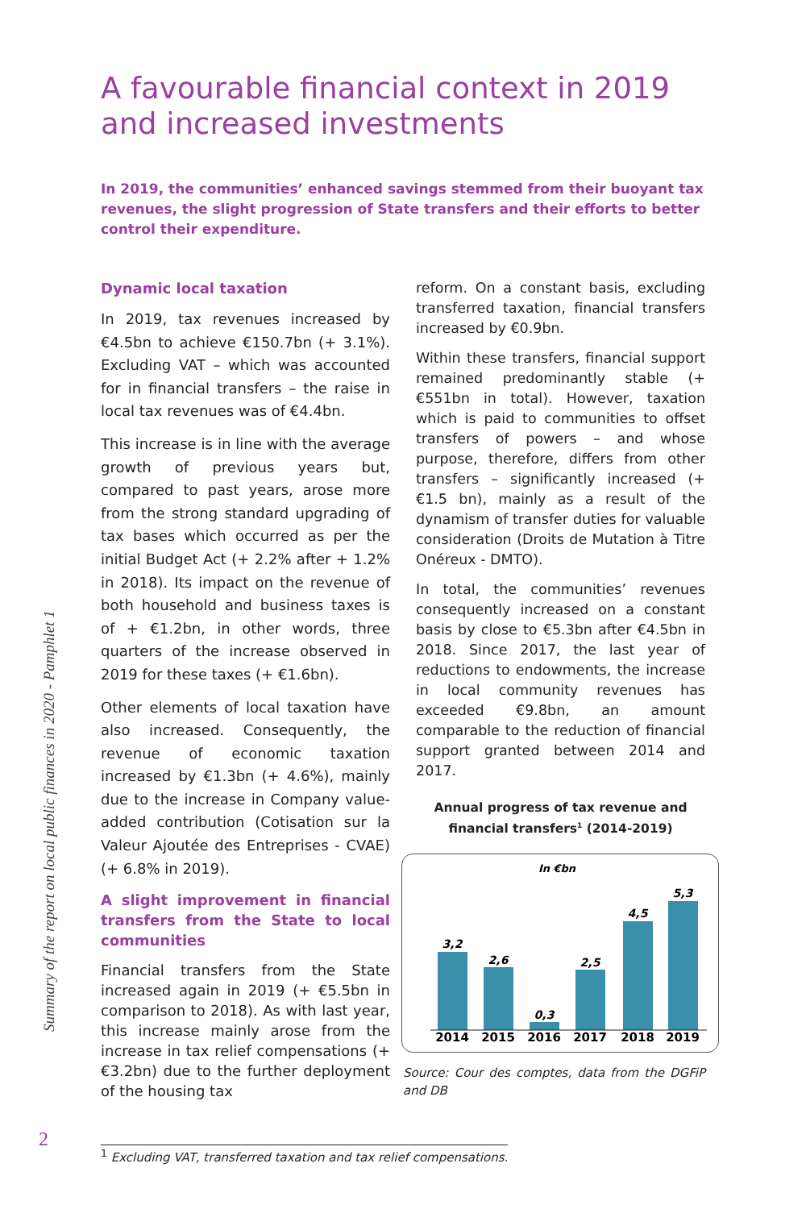Summary of the report on local public finances in 2020 - Pamphlet 1
A favourable financial context in 2019 and increased investments
In 2019, the communities’ enhanced savings stemmed from their buoyant tax revenues, the slight progression of State transfers and their efforts to better control their expenditure.
Dynamic local taxation
In 2019, tax revenues increased by €4.5bn to achieve €150.7bn (+ 3.1%). Excluding VAT – which was accounted for in financial transfers – the raise in local tax revenues was of €4.4bn.
This increase is in line with the average growth of previous years but, compared to past years, arose more from the strong standard upgrading of tax bases which occurred as per the initial Budget Act (+ 2.2% after + 1.2% in 2018). Its impact on the revenue of both household and business taxes is of + €1.2bn, in other words, three quarters of the increase observed in 2019 for these taxes (+ €1.6bn).
Other elements of local taxation have also increased. Consequently, the revenue of economic taxation increased by €1.3bn (+ 4.6%), mainly due to the increase in Company value-added contribution (Cotisation sur la Valeur Ajoutée des Entreprises - CVAE) (+ 6.8% in 2019).
A slight improvement in financial transfers from the State to local communities
Financial transfers from the State increased again in 2019 (+ €5.5bn in comparison to 2018). As with last year, this increase mainly arose from the increase in tax relief compensations (+ €3.2bn) due to the further deployment of the housing tax
reform. On a constant basis, excluding transferred taxation, financial transfers increased by €0.9bn.
Within these transfers, financial support remained predominantly stable (+ €551bn in total). However, taxation which is paid to communities to offset transfers of powers – and whose purpose, therefore, differs from other transfers – significantly increased (+ €1.5 bn), mainly as a result of the dynamism of transfer duties for valuable consideration (Droits de Mutation à Titre Onéreux - DMTO).
In total, the communities’ revenues consequently increased on a constant basis by close to €5.3bn after €4.5bn in 2018. Since 2017, the last year of reductions to endowments, the increase in local community revenues has exceeded €9.8bn, an amount comparable to the reduction of financial support granted between 2014 and 2017.
Annual progress of tax revenue and financial transfers<sup>1</sup> (2014-2019)
In €bn
3,2
2,6
0,3
2,5
4,5
5,3
2014
2015
2016
2017
2018
2019
Source: Cour des comptes, data from the DGFiP and DB
2
<sup>1</sup> Excluding VAT, transferred taxation and tax relief compensations.